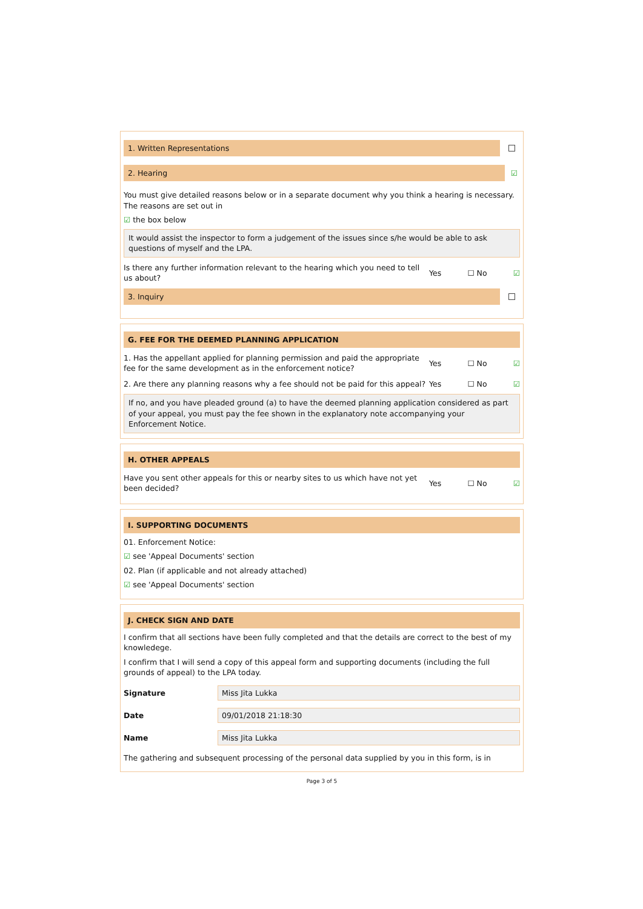1. Written Representations
2. Hearing
☑
You must give detailed reasons below or in a separate document why you think a hearing is necessary. The reasons are set out in
☑ the box below
It would assist the inspector to form a judgement of the issues since s/he would be able to ask questions of myself and the LPA.
Is there any further information relevant to the hearing which you need to tell us about?
Yes ☐ No ☑
3. Inquiry
G. FEE FOR THE DEEMED PLANNING APPLICATION
1. Has the appellant applied for planning permission and paid the appropriate fee for the same development as in the enforcement notice?
Yes ☐ No ☑
2. Are there any planning reasons why a fee should not be paid for this appeal?
Yes ☐ No ☑
If no, and you have pleaded ground (a) to have the deemed planning application considered as part of your appeal, you must pay the fee shown in the explanatory note accompanying your Enforcement Notice.
H. OTHER APPEALS
Have you sent other appeals for this or nearby sites to us which have not yet been decided?
Yes ☐ No ☑
I. SUPPORTING DOCUMENTS
01. Enforcement Notice:
☑ see 'Appeal Documents' section
02. Plan (if applicable and not already attached)
☑ see 'Appeal Documents' section
J. CHECK SIGN AND DATE
I confirm that all sections have been fully completed and that the details are correct to the best of my knowledege.
I confirm that I will send a copy of this appeal form and supporting documents (including the full grounds of appeal) to the LPA today.
Signature
Miss Jita Lukka
Date
09/01/2018 21:18:30
Name
Miss Jita Lukka
The gathering and subsequent processing of the personal data supplied by you in this form, is in
Page 3 of 5